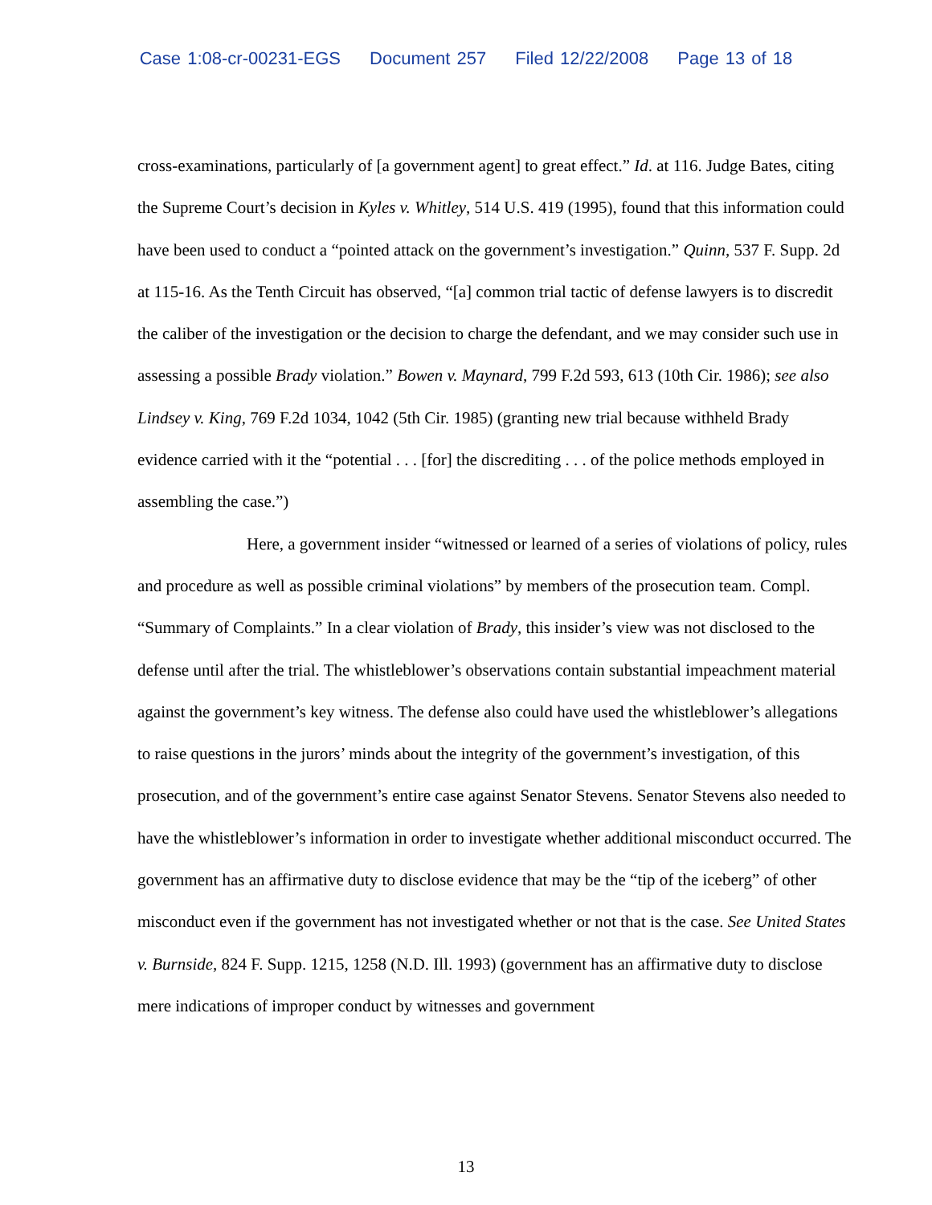Case 1:08-cr-00231-EGS Document 257 Filed 12/22/2008 Page 13 of 18
cross-examinations, particularly of [a government agent] to great effect.” Id. at 116. Judge Bates, citing the Supreme Court’s decision in Kyles v. Whitley, 514 U.S. 419 (1995), found that this information could have been used to conduct a “pointed attack on the government’s investigation.” Quinn, 537 F. Supp. 2d at 115-16. As the Tenth Circuit has observed, “[a] common trial tactic of defense lawyers is to discredit the caliber of the investigation or the decision to charge the defendant, and we may consider such use in assessing a possible Brady violation.” Bowen v. Maynard, 799 F.2d 593, 613 (10th Cir. 1986); see also Lindsey v. King, 769 F.2d 1034, 1042 (5th Cir. 1985) (granting new trial because withheld Brady evidence carried with it the “potential . . . [for] the discrediting . . . of the police methods employed in assembling the case.”)
Here, a government insider “witnessed or learned of a series of violations of policy, rules and procedure as well as possible criminal violations” by members of the prosecution team. Compl. “Summary of Complaints.” In a clear violation of Brady, this insider’s view was not disclosed to the defense until after the trial. The whistleblower’s observations contain substantial impeachment material against the government’s key witness. The defense also could have used the whistleblower’s allegations to raise questions in the jurors’ minds about the integrity of the government’s investigation, of this prosecution, and of the government’s entire case against Senator Stevens. Senator Stevens also needed to have the whistleblower’s information in order to investigate whether additional misconduct occurred. The government has an affirmative duty to disclose evidence that may be the “tip of the iceberg” of other misconduct even if the government has not investigated whether or not that is the case. See United States v. Burnside, 824 F. Supp. 1215, 1258 (N.D. Ill. 1993) (government has an affirmative duty to disclose mere indications of improper conduct by witnesses and government
13